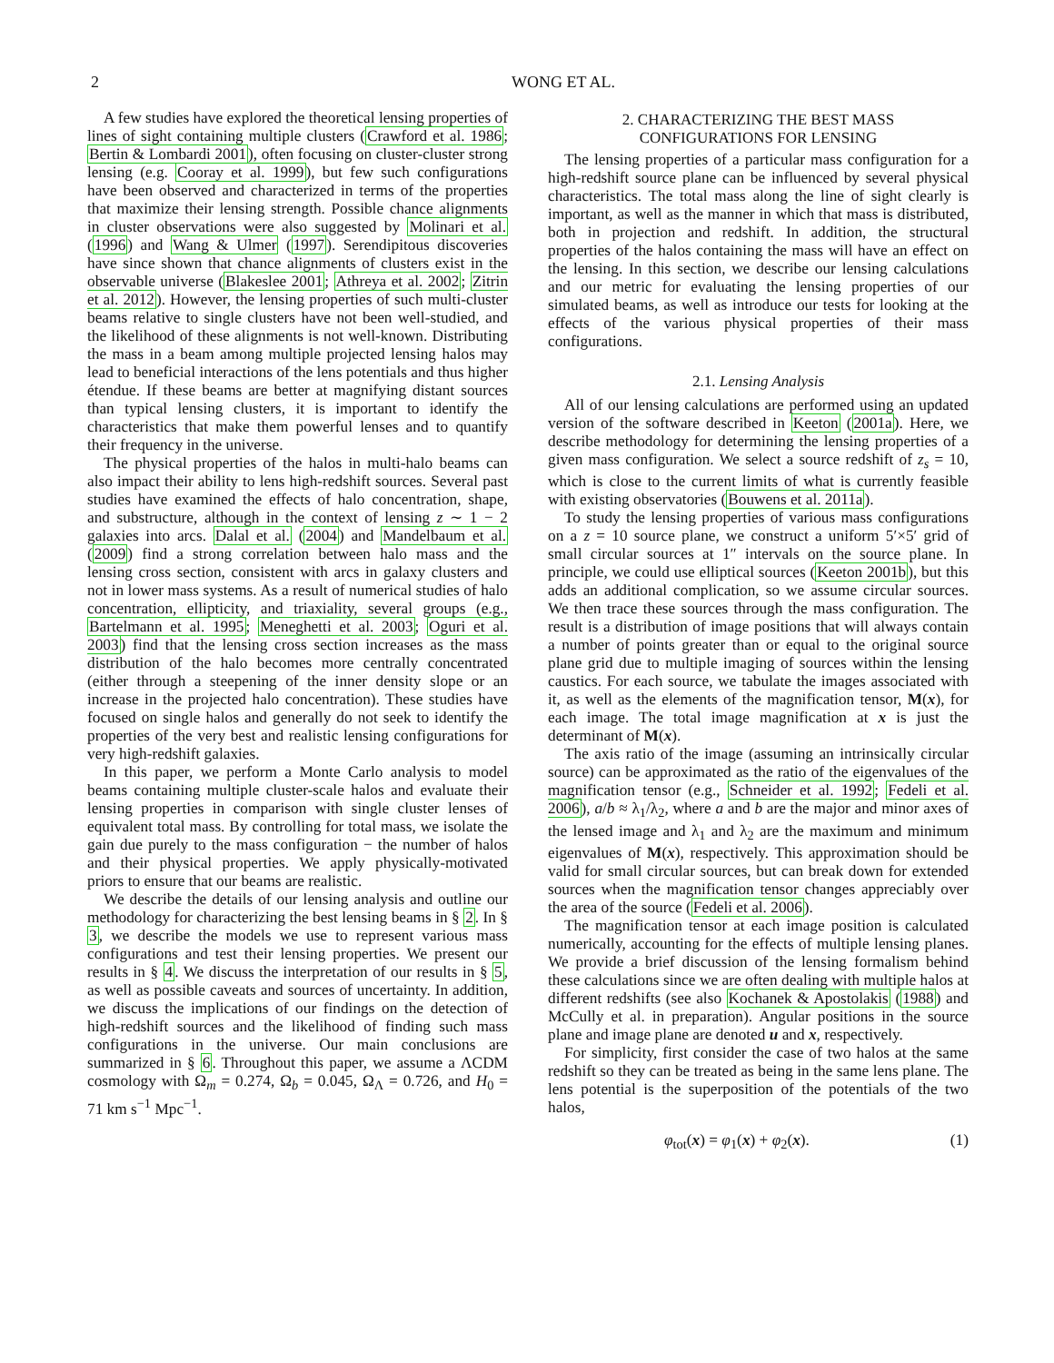2
WONG ET AL.
A few studies have explored the theoretical lensing properties of lines of sight containing multiple clusters (Crawford et al. 1986; Bertin & Lombardi 2001), often focusing on cluster-cluster strong lensing (e.g. Cooray et al. 1999), but few such configurations have been observed and characterized in terms of the properties that maximize their lensing strength. Possible chance alignments in cluster observations were also suggested by Molinari et al. (1996) and Wang & Ulmer (1997). Serendipitous discoveries have since shown that chance alignments of clusters exist in the observable universe (Blakeslee 2001; Athreya et al. 2002; Zitrin et al. 2012). However, the lensing properties of such multi-cluster beams relative to single clusters have not been well-studied, and the likelihood of these alignments is not well-known. Distributing the mass in a beam among multiple projected lensing halos may lead to beneficial interactions of the lens potentials and thus higher étendue. If these beams are better at magnifying distant sources than typical lensing clusters, it is important to identify the characteristics that make them powerful lenses and to quantify their frequency in the universe.
The physical properties of the halos in multi-halo beams can also impact their ability to lens high-redshift sources. Several past studies have examined the effects of halo concentration, shape, and substructure, although in the context of lensing z ∼ 1 − 2 galaxies into arcs. Dalal et al. (2004) and Mandelbaum et al. (2009) find a strong correlation between halo mass and the lensing cross section, consistent with arcs in galaxy clusters and not in lower mass systems. As a result of numerical studies of halo concentration, ellipticity, and triaxiality, several groups (e.g., Bartelmann et al. 1995; Meneghetti et al. 2003; Oguri et al. 2003) find that the lensing cross section increases as the mass distribution of the halo becomes more centrally concentrated (either through a steepening of the inner density slope or an increase in the projected halo concentration). These studies have focused on single halos and generally do not seek to identify the properties of the very best and realistic lensing configurations for very high-redshift galaxies.
In this paper, we perform a Monte Carlo analysis to model beams containing multiple cluster-scale halos and evaluate their lensing properties in comparison with single cluster lenses of equivalent total mass. By controlling for total mass, we isolate the gain due purely to the mass configuration − the number of halos and their physical properties. We apply physically-motivated priors to ensure that our beams are realistic.
We describe the details of our lensing analysis and outline our methodology for characterizing the best lensing beams in § 2. In § 3, we describe the models we use to represent various mass configurations and test their lensing properties. We present our results in § 4. We discuss the interpretation of our results in § 5, as well as possible caveats and sources of uncertainty. In addition, we discuss the implications of our findings on the detection of high-redshift sources and the likelihood of finding such mass configurations in the universe. Our main conclusions are summarized in § 6. Throughout this paper, we assume a ΛCDM cosmology with Ω<sub>m</sub> = 0.274, Ω<sub>b</sub> = 0.045, Ω<sub>Λ</sub> = 0.726, and H<sub>0</sub> = 71 km s<sup>−1</sup> Mpc<sup>−1</sup>.
2. CHARACTERIZING THE BEST MASS
CONFIGURATIONS FOR LENSING
The lensing properties of a particular mass configuration for a high-redshift source plane can be influenced by several physical characteristics. The total mass along the line of sight clearly is important, as well as the manner in which that mass is distributed, both in projection and redshift. In addition, the structural properties of the halos containing the mass will have an effect on the lensing. In this section, we describe our lensing calculations and our metric for evaluating the lensing properties of our simulated beams, as well as introduce our tests for looking at the effects of the various physical properties of their mass configurations.
2.1. Lensing Analysis
All of our lensing calculations are performed using an updated version of the software described in Keeton (2001a). Here, we describe methodology for determining the lensing properties of a given mass configuration. We select a source redshift of z<sub>s</sub> = 10, which is close to the current limits of what is currently feasible with existing observatories (Bouwens et al. 2011a).
To study the lensing properties of various mass configurations on a z = 10 source plane, we construct a uniform 5′×5′ grid of small circular sources at 1″ intervals on the source plane. In principle, we could use elliptical sources (Keeton 2001b), but this adds an additional complication, so we assume circular sources. We then trace these sources through the mass configuration. The result is a distribution of image positions that will always contain a number of points greater than or equal to the original source plane grid due to multiple imaging of sources within the lensing caustics. For each source, we tabulate the images associated with it, as well as the elements of the magnification tensor, M(x), for each image. The total image magnification at x is just the determinant of M(x).
The axis ratio of the image (assuming an intrinsically circular source) can be approximated as the ratio of the eigenvalues of the magnification tensor (e.g., Schneider et al. 1992; Fedeli et al. 2006), a/b ≈ λ<sub>1</sub>/λ<sub>2</sub>, where a and b are the major and minor axes of the lensed image and λ<sub>1</sub> and λ<sub>2</sub> are the maximum and minimum eigenvalues of M(x), respectively. This approximation should be valid for small circular sources, but can break down for extended sources when the magnification tensor changes appreciably over the area of the source (Fedeli et al. 2006).
The magnification tensor at each image position is calculated numerically, accounting for the effects of multiple lensing planes. We provide a brief discussion of the lensing formalism behind these calculations since we are often dealing with multiple halos at different redshifts (see also Kochanek & Apostolakis (1988) and McCully et al. in preparation). Angular positions in the source plane and image plane are denoted u and x, respectively.
For simplicity, first consider the case of two halos at the same redshift so they can be treated as being in the same lens plane. The lens potential is the superposition of the potentials of the two halos,
φ<sub>tot</sub>(x) = φ<sub>1</sub>(x) + φ<sub>2</sub>(x). (1)